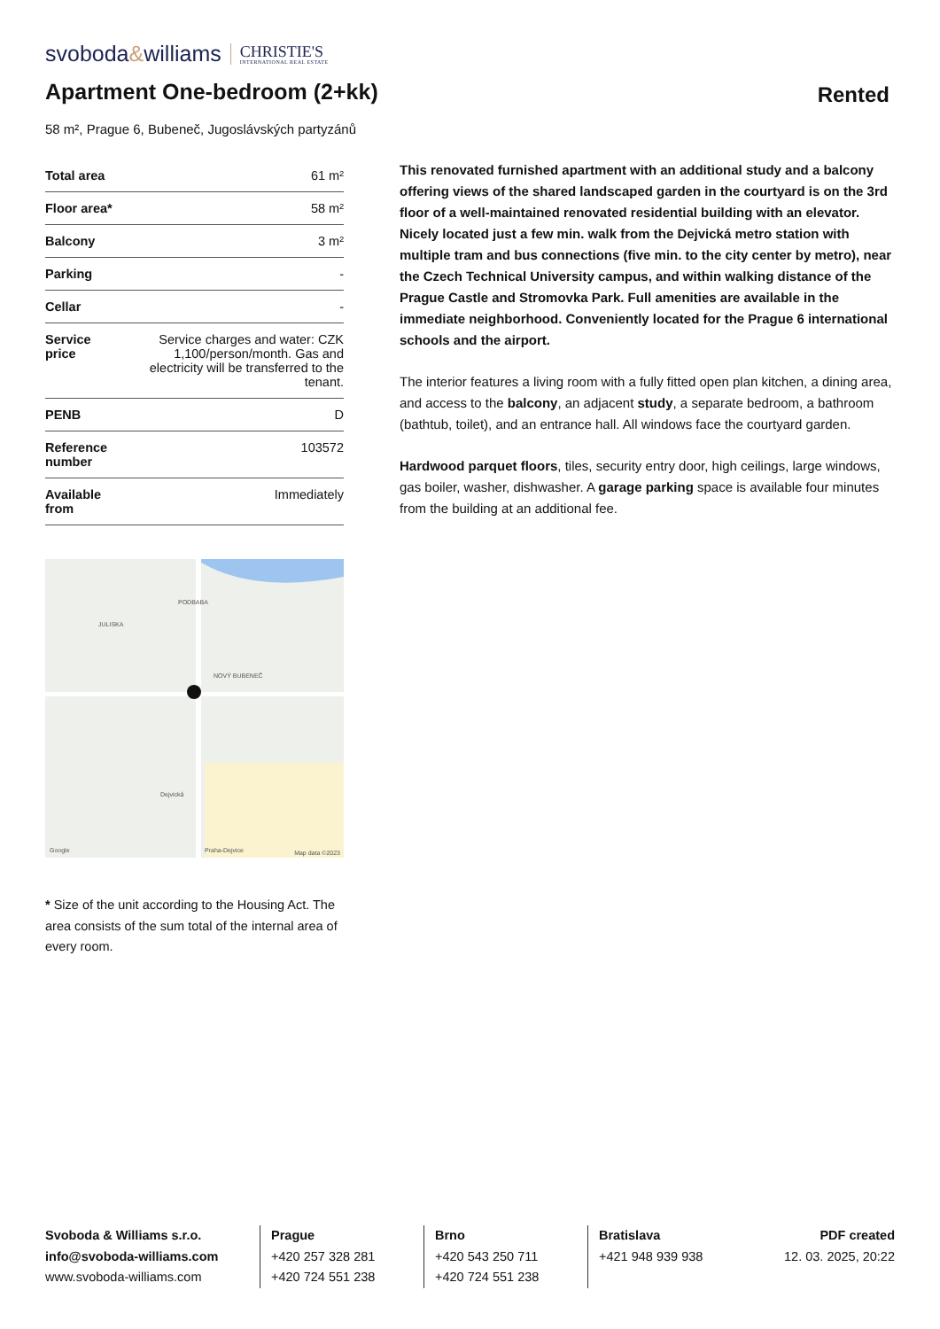svoboda&williams CHRISTIE'S
INTERNATIONAL REAL ESTATE
Apartment One-bedroom (2+kk)
Rented
58 m², Prague 6, Bubeneč, Jugoslávských partyzánů
| Total area | 61 m² |
| Floor area* | 58 m² |
| Balcony | 3 m² |
| Parking | - |
| Cellar | - |
| Service price | Service charges and water: CZK 1,100/person/month. Gas and electricity will be transferred to the tenant. |
| PENB | D |
| Reference number | 103572 |
| Available from | Immediately |
JULISKA
PODBABA
NOVÝ BUBENEČ
Dejvická
Praha-Dejvice
Google Map data ©2023
* Size of the unit according to the Housing Act. The area consists of the sum total of the internal area of every room.
This renovated furnished apartment with an additional study and a balcony offering views of the shared landscaped garden in the courtyard is on the 3rd floor of a well-maintained renovated residential building with an elevator. Nicely located just a few min. walk from the Dejvická metro station with multiple tram and bus connections (five min. to the city center by metro), near the Czech Technical University campus, and within walking distance of the Prague Castle and Stromovka Park. Full amenities are available in the immediate neighborhood. Conveniently located for the Prague 6 international schools and the airport.
The interior features a living room with a fully fitted open plan kitchen, a dining area, and access to the balcony, an adjacent study, a separate bedroom, a bathroom (bathtub, toilet), and an entrance hall. All windows face the courtyard garden.
Hardwood parquet floors, tiles, security entry door, high ceilings, large windows, gas boiler, washer, dishwasher. A garage parking space is available four minutes from the building at an additional fee.
Svoboda & Williams s.r.o.
info@svoboda-williams.com
www.svoboda-williams.com
Prague
+420 257 328 281
+420 724 551 238
Brno
+420 543 250 711
+420 724 551 238
Bratislava
+421 948 939 938
PDF created
12. 03. 2025, 20:22